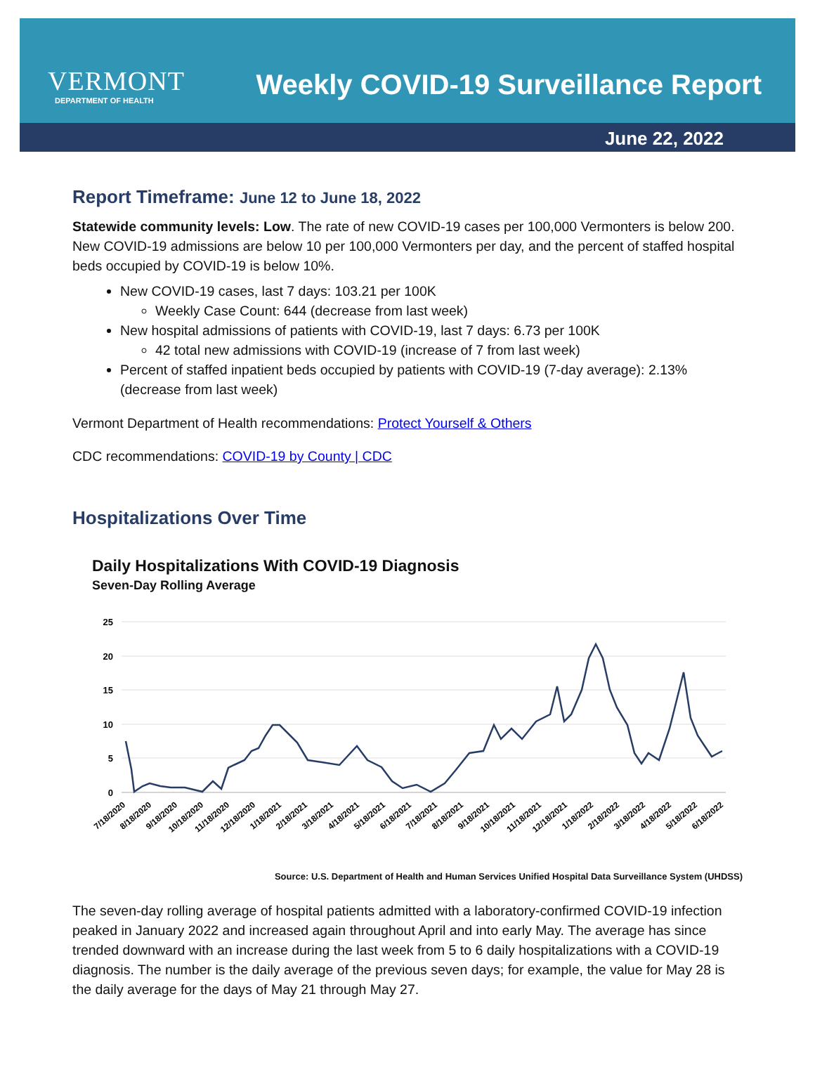VERMONT
DEPARTMENT OF HEALTH
Weekly COVID-19 Surveillance Report
June 22, 2022
Report Timeframe: June 12 to June 18, 2022
Statewide community levels: Low. The rate of new COVID-19 cases per 100,000 Vermonters is below 200. New COVID-19 admissions are below 10 per 100,000 Vermonters per day, and the percent of staffed hospital beds occupied by COVID-19 is below 10%.
New COVID-19 cases, last 7 days: 103.21 per 100K
Weekly Case Count: 644 (decrease from last week)
New hospital admissions of patients with COVID-19, last 7 days: 6.73 per 100K
42 total new admissions with COVID-19 (increase of 7 from last week)
Percent of staffed inpatient beds occupied by patients with COVID-19 (7-day average): 2.13% (decrease from last week)
Vermont Department of Health recommendations: Protect Yourself & Others
CDC recommendations: COVID-19 by County | CDC
Hospitalizations Over Time
Daily Hospitalizations With COVID-19 Diagnosis
Seven-Day Rolling Average
25
20
15
10
5
0
7/18/2020
8/18/2020
9/18/2020
10/18/2020
11/18/2020
12/18/2020
1/18/2021
2/18/2021
3/18/2021
4/18/2021
5/18/2021
6/18/2021
7/18/2021
8/18/2021
9/18/2021
10/18/2021
11/18/2021
12/18/2021
1/18/2022
2/18/2022
3/18/2022
4/18/2022
5/18/2022
6/18/2022
Source: U.S. Department of Health and Human Services Unified Hospital Data Surveillance System (UHDSS)
The seven-day rolling average of hospital patients admitted with a laboratory-confirmed COVID-19 infection peaked in January 2022 and increased again throughout April and into early May. The average has since trended downward with an increase during the last week from 5 to 6 daily hospitalizations with a COVID-19 diagnosis. The number is the daily average of the previous seven days; for example, the value for May 28 is the daily average for the days of May 21 through May 27.